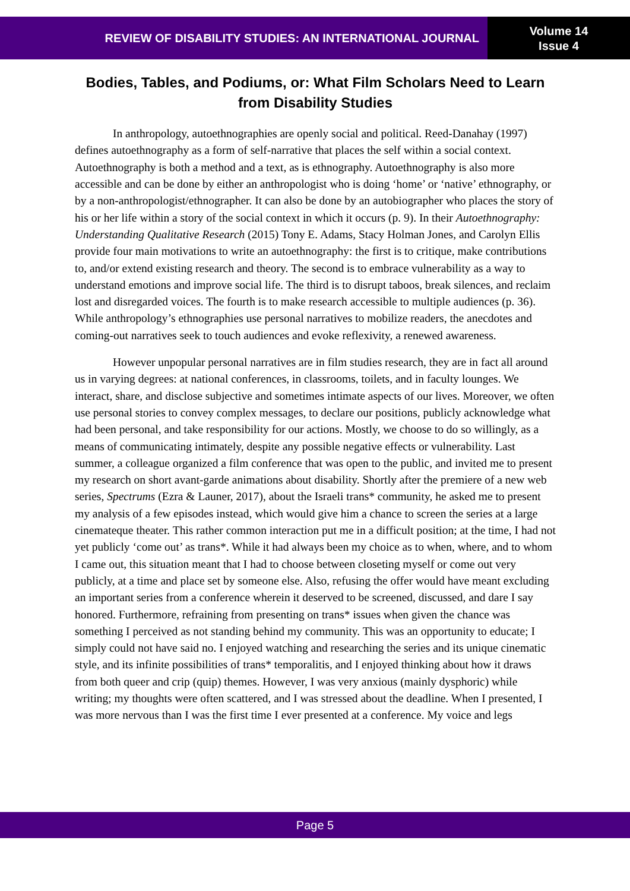REVIEW OF DISABILITY STUDIES: AN INTERNATIONAL JOURNAL
Volume 14
Issue 4
Bodies, Tables, and Podiums, or: What Film Scholars Need to Learn from Disability Studies
In anthropology, autoethnographies are openly social and political. Reed-Danahay (1997) defines autoethnography as a form of self-narrative that places the self within a social context. Autoethnography is both a method and a text, as is ethnography. Autoethnography is also more accessible and can be done by either an anthropologist who is doing ‘home’ or ‘native’ ethnography, or by a non-anthropologist/ethnographer. It can also be done by an autobiographer who places the story of his or her life within a story of the social context in which it occurs (p. 9). In their Autoethnography: Understanding Qualitative Research (2015) Tony E. Adams, Stacy Holman Jones, and Carolyn Ellis provide four main motivations to write an autoethnography: the first is to critique, make contributions to, and/or extend existing research and theory. The second is to embrace vulnerability as a way to understand emotions and improve social life. The third is to disrupt taboos, break silences, and reclaim lost and disregarded voices. The fourth is to make research accessible to multiple audiences (p. 36). While anthropology’s ethnographies use personal narratives to mobilize readers, the anecdotes and coming-out narratives seek to touch audiences and evoke reflexivity, a renewed awareness.
However unpopular personal narratives are in film studies research, they are in fact all around us in varying degrees: at national conferences, in classrooms, toilets, and in faculty lounges. We interact, share, and disclose subjective and sometimes intimate aspects of our lives. Moreover, we often use personal stories to convey complex messages, to declare our positions, publicly acknowledge what had been personal, and take responsibility for our actions. Mostly, we choose to do so willingly, as a means of communicating intimately, despite any possible negative effects or vulnerability. Last summer, a colleague organized a film conference that was open to the public, and invited me to present my research on short avant-garde animations about disability. Shortly after the premiere of a new web series, Spectrums (Ezra & Launer, 2017), about the Israeli trans* community, he asked me to present my analysis of a few episodes instead, which would give him a chance to screen the series at a large cinemateque theater. This rather common interaction put me in a difficult position; at the time, I had not yet publicly ‘come out’ as trans*. While it had always been my choice as to when, where, and to whom I came out, this situation meant that I had to choose between closeting myself or come out very publicly, at a time and place set by someone else. Also, refusing the offer would have meant excluding an important series from a conference wherein it deserved to be screened, discussed, and dare I say honored. Furthermore, refraining from presenting on trans* issues when given the chance was something I perceived as not standing behind my community. This was an opportunity to educate; I simply could not have said no. I enjoyed watching and researching the series and its unique cinematic style, and its infinite possibilities of trans* temporalitis, and I enjoyed thinking about how it draws from both queer and crip (quip) themes. However, I was very anxious (mainly dysphoric) while writing; my thoughts were often scattered, and I was stressed about the deadline. When I presented, I was more nervous than I was the first time I ever presented at a conference. My voice and legs
Page 5